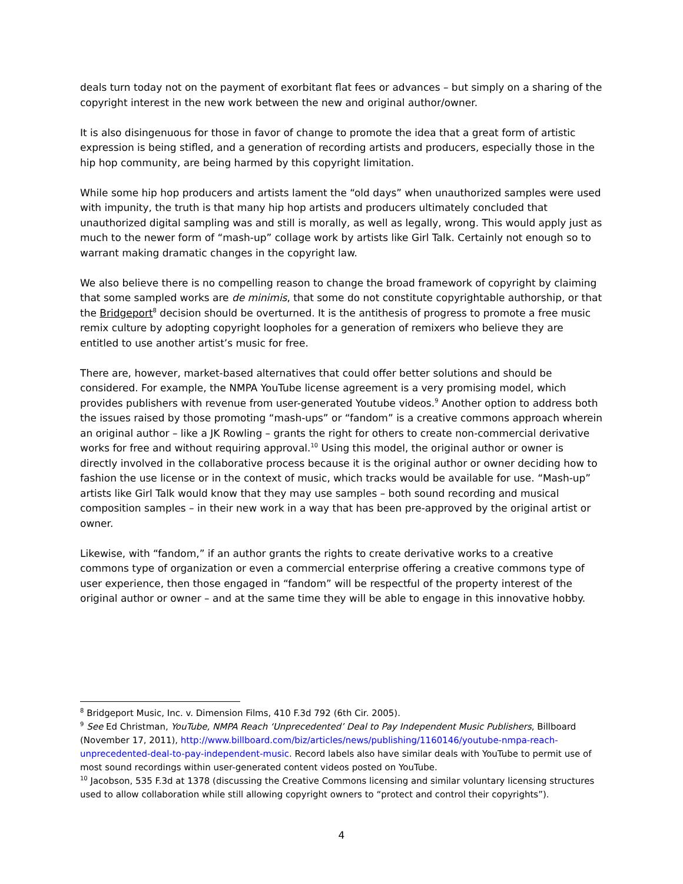deals turn today not on the payment of exorbitant flat fees or advances – but simply on a sharing of the copyright interest in the new work between the new and original author/owner.
It is also disingenuous for those in favor of change to promote the idea that a great form of artistic expression is being stifled, and a generation of recording artists and producers, especially those in the hip hop community, are being harmed by this copyright limitation.
While some hip hop producers and artists lament the “old days” when unauthorized samples were used with impunity, the truth is that many hip hop artists and producers ultimately concluded that unauthorized digital sampling was and still is morally, as well as legally, wrong. This would apply just as much to the newer form of “mash-up” collage work by artists like Girl Talk. Certainly not enough so to warrant making dramatic changes in the copyright law.
We also believe there is no compelling reason to change the broad framework of copyright by claiming that some sampled works are de minimis, that some do not constitute copyrightable authorship, or that the Bridgeport<sup>8</sup> decision should be overturned. It is the antithesis of progress to promote a free music remix culture by adopting copyright loopholes for a generation of remixers who believe they are entitled to use another artist’s music for free.
There are, however, market-based alternatives that could offer better solutions and should be considered. For example, the NMPA YouTube license agreement is a very promising model, which provides publishers with revenue from user-generated Youtube videos.<sup>9</sup> Another option to address both the issues raised by those promoting “mash-ups” or “fandom” is a creative commons approach wherein an original author – like a JK Rowling – grants the right for others to create non-commercial derivative works for free and without requiring approval.<sup>10</sup> Using this model, the original author or owner is directly involved in the collaborative process because it is the original author or owner deciding how to fashion the use license or in the context of music, which tracks would be available for use. “Mash-up” artists like Girl Talk would know that they may use samples – both sound recording and musical composition samples – in their new work in a way that has been pre-approved by the original artist or owner.
Likewise, with “fandom,” if an author grants the rights to create derivative works to a creative commons type of organization or even a commercial enterprise offering a creative commons type of user experience, then those engaged in “fandom” will be respectful of the property interest of the original author or owner – and at the same time they will be able to engage in this innovative hobby.
<sup>8</sup> Bridgeport Music, Inc. v. Dimension Films, 410 F.3d 792 (6th Cir. 2005).
<sup>9</sup> See Ed Christman, YouTube, NMPA Reach ‘Unprecedented’ Deal to Pay Independent Music Publishers, Billboard (November 17, 2011), http://www.billboard.com/biz/articles/news/publishing/1160146/youtube-nmpa-reach-unprecedented-deal-to-pay-independent-music. Record labels also have similar deals with YouTube to permit use of most sound recordings within user-generated content videos posted on YouTube.
<sup>10</sup> Jacobson, 535 F.3d at 1378 (discussing the Creative Commons licensing and similar voluntary licensing structures used to allow collaboration while still allowing copyright owners to “protect and control their copyrights”).
4